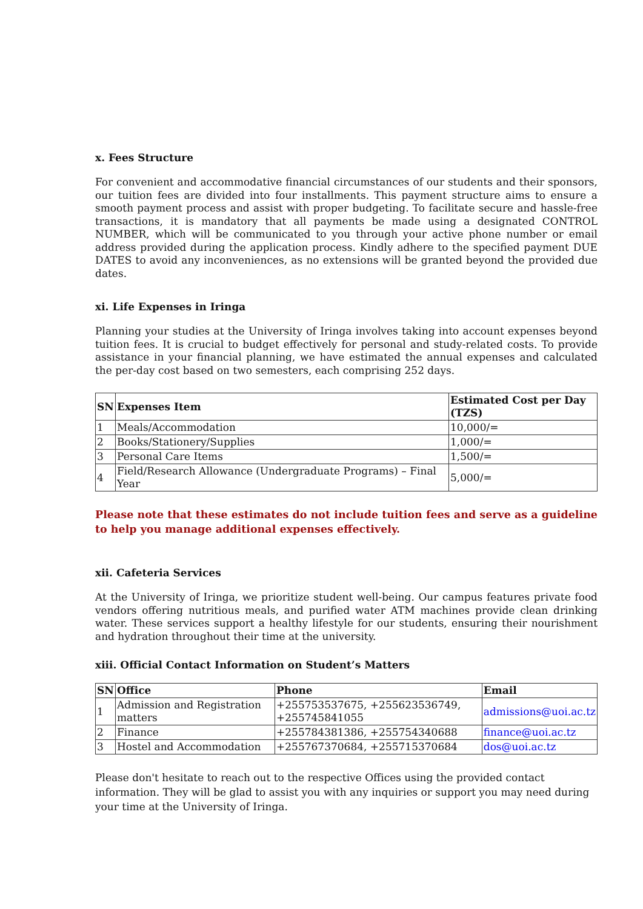x. Fees Structure
For convenient and accommodative financial circumstances of our students and their sponsors, our tuition fees are divided into four installments. This payment structure aims to ensure a smooth payment process and assist with proper budgeting. To facilitate secure and hassle-free transactions, it is mandatory that all payments be made using a designated CONTROL NUMBER, which will be communicated to you through your active phone number or email address provided during the application process. Kindly adhere to the specified payment DUE DATES to avoid any inconveniences, as no extensions will be granted beyond the provided due dates.
xi. Life Expenses in Iringa
Planning your studies at the University of Iringa involves taking into account expenses beyond tuition fees. It is crucial to budget effectively for personal and study-related costs. To provide assistance in your financial planning, we have estimated the annual expenses and calculated the per-day cost based on two semesters, each comprising 252 days.
| SN | Expenses Item | Estimated Cost per Day (TZS) |
| --- | --- | --- |
| 1 | Meals/Accommodation | 10,000/= |
| 2 | Books/Stationery/Supplies | 1,000/= |
| 3 | Personal Care Items | 1,500/= |
| 4 | Field/Research Allowance (Undergraduate Programs) – Final Year | 5,000/= |
Please note that these estimates do not include tuition fees and serve as a guideline to help you manage additional expenses effectively.
xii. Cafeteria Services
At the University of Iringa, we prioritize student well-being. Our campus features private food vendors offering nutritious meals, and purified water ATM machines provide clean drinking water. These services support a healthy lifestyle for our students, ensuring their nourishment and hydration throughout their time at the university.
xiii. Official Contact Information on Student’s Matters
| SN | Office | Phone | Email |
| --- | --- | --- | --- |
| 1 | Admission and Registration matters | +255753537675, +255623536749, +255745841055 | admissions@uoi.ac.tz |
| 2 | Finance | +255784381386, +255754340688 | finance@uoi.ac.tz |
| 3 | Hostel and Accommodation | +255767370684, +255715370684 | dos@uoi.ac.tz |
Please don't hesitate to reach out to the respective Offices using the provided contact information. They will be glad to assist you with any inquiries or support you may need during your time at the University of Iringa.